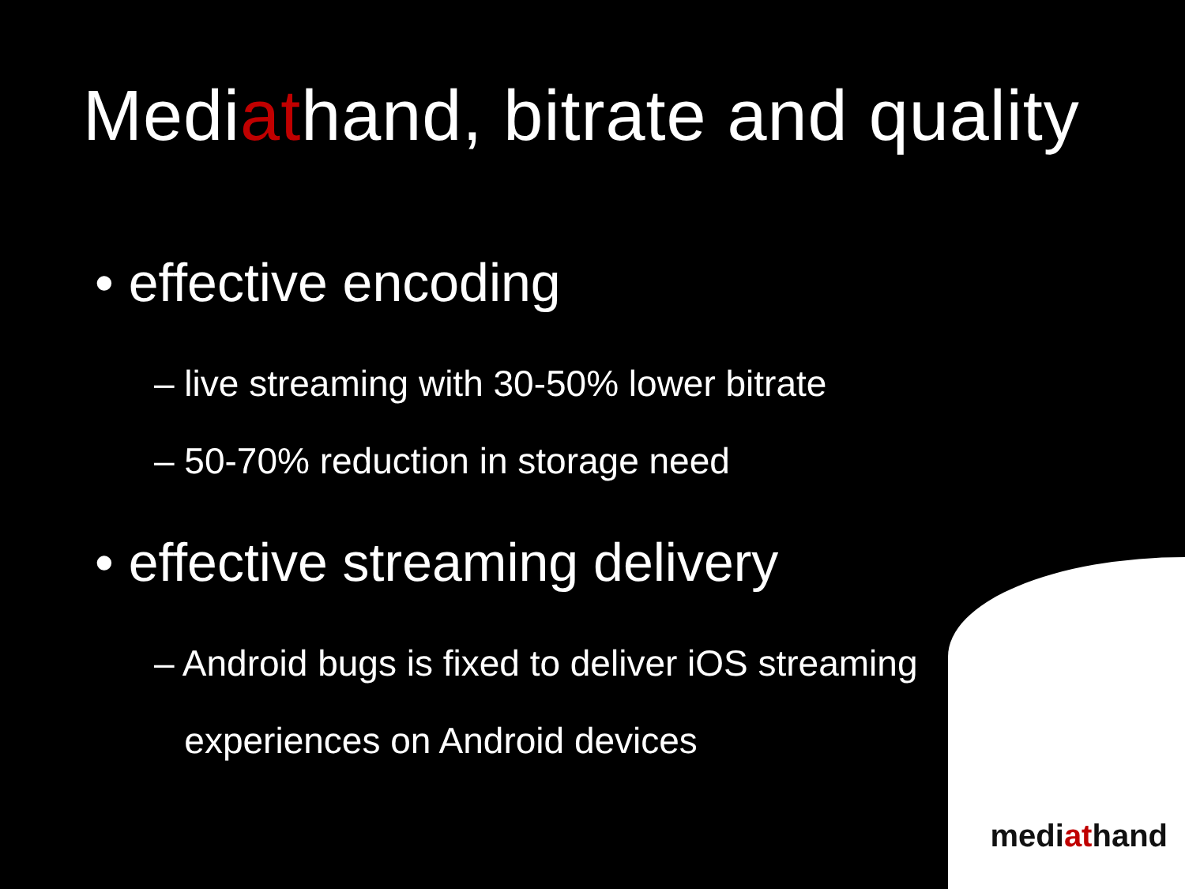Mediathand, bitrate and quality
• effective encoding
– live streaming with 30-50% lower bitrate
– 50-70% reduction in storage need
• effective streaming delivery
– Android bugs is fixed to deliver iOS streaming
experiences on Android devices
mediathand